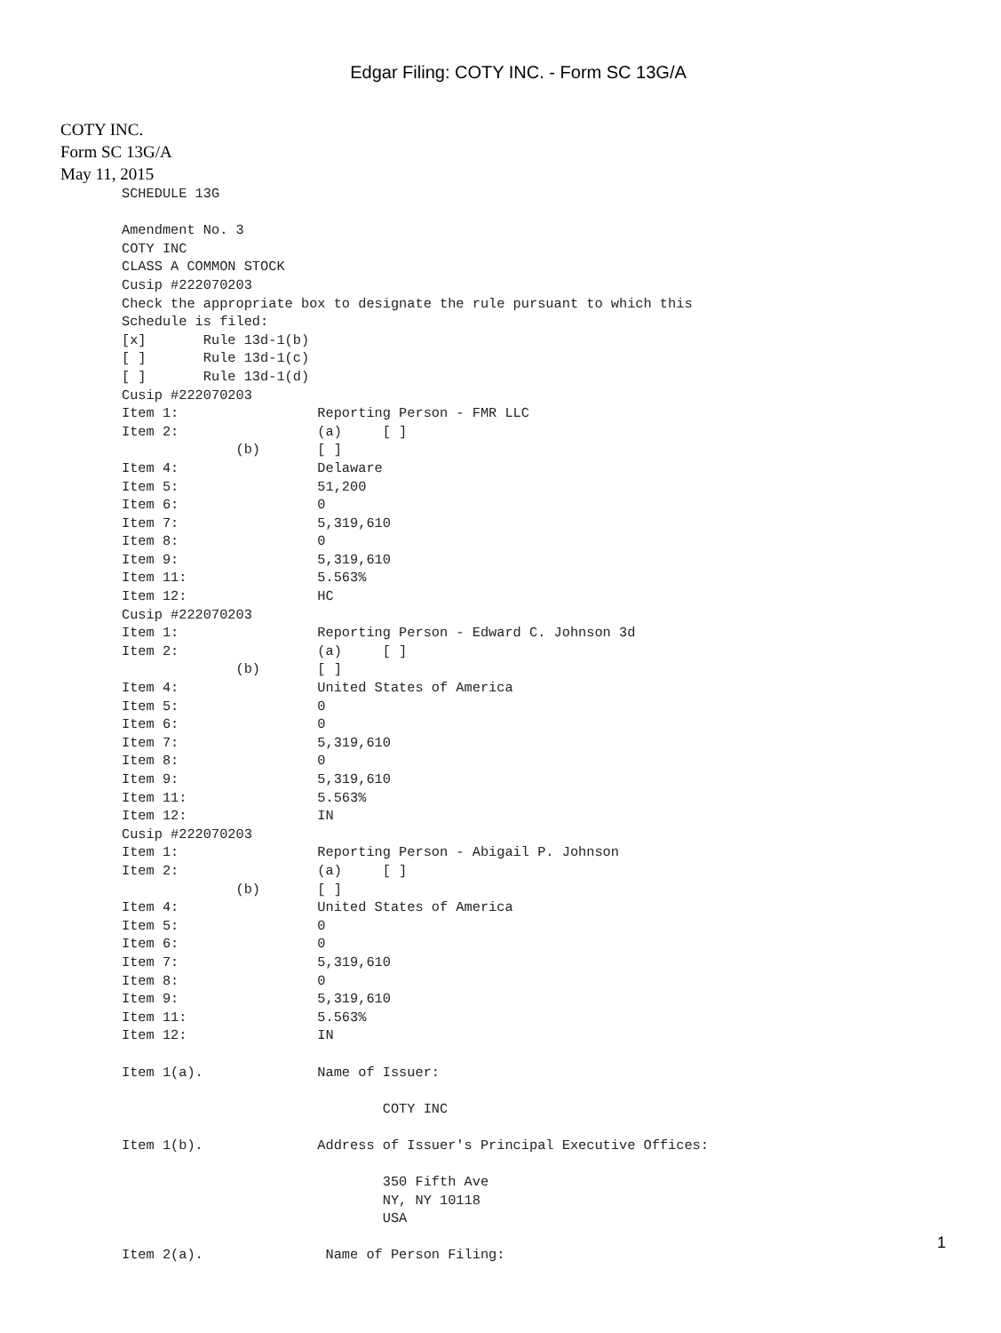Edgar Filing: COTY INC. - Form SC 13G/A
COTY INC.
Form SC 13G/A
May 11, 2015
SCHEDULE 13G

Amendment No. 3
COTY INC
CLASS A COMMON STOCK
Cusip #222070203
Check the appropriate box to designate the rule pursuant to which this
Schedule is filed:
[x]       Rule 13d-1(b)
[ ]       Rule 13d-1(c)
[ ]       Rule 13d-1(d)
Cusip #222070203
Item 1:                 Reporting Person - FMR LLC
Item 2:                 (a)     [ ]
              (b)       [ ]
Item 4:                 Delaware
Item 5:                 51,200
Item 6:                 0
Item 7:                 5,319,610
Item 8:                 0
Item 9:                 5,319,610
Item 11:                5.563%
Item 12:                HC
Cusip #222070203
Item 1:                 Reporting Person - Edward C. Johnson 3d
Item 2:                 (a)     [ ]
              (b)       [ ]
Item 4:                 United States of America
Item 5:                 0
Item 6:                 0
Item 7:                 5,319,610
Item 8:                 0
Item 9:                 5,319,610
Item 11:                5.563%
Item 12:                IN
Cusip #222070203
Item 1:                 Reporting Person - Abigail P. Johnson
Item 2:                 (a)     [ ]
              (b)       [ ]
Item 4:                 United States of America
Item 5:                 0
Item 6:                 0
Item 7:                 5,319,610
Item 8:                 0
Item 9:                 5,319,610
Item 11:                5.563%
Item 12:                IN

Item 1(a).              Name of Issuer:

                                COTY INC

Item 1(b).              Address of Issuer's Principal Executive Offices:

                                350 Fifth Ave
                                NY, NY 10118
                                USA

Item 2(a).               Name of Person Filing:
1